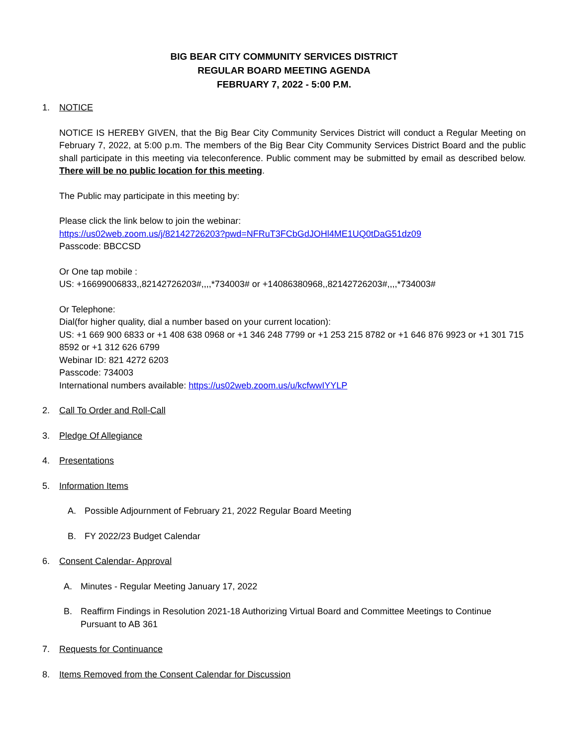BIG BEAR CITY COMMUNITY SERVICES DISTRICT
REGULAR BOARD MEETING AGENDA
FEBRUARY 7, 2022 - 5:00 P.M.
1. NOTICE
NOTICE IS HEREBY GIVEN, that the Big Bear City Community Services District will conduct a Regular Meeting on February 7, 2022, at 5:00 p.m. The members of the Big Bear City Community Services District Board and the public shall participate in this meeting via teleconference. Public comment may be submitted by email as described below. There will be no public location for this meeting.
The Public may participate in this meeting by:
Please click the link below to join the webinar:
https://us02web.zoom.us/j/82142726203?pwd=NFRuT3FCbGdJOHl4ME1UQ0tDaG51dz09
Passcode: BBCCSD
Or One tap mobile :
US: +16699006833,,82142726203#,,,,*734003# or +14086380968,,82142726203#,,,,*734003#
Or Telephone:
Dial(for higher quality, dial a number based on your current location):
US: +1 669 900 6833 or +1 408 638 0968 or +1 346 248 7799 or +1 253 215 8782 or +1 646 876 9923 or +1 301 715 8592 or +1 312 626 6799
Webinar ID: 821 4272 6203
Passcode: 734003
International numbers available: https://us02web.zoom.us/u/kcfwwIYYLP
2. Call To Order and Roll-Call
3. Pledge Of Allegiance
4. Presentations
5. Information Items
A. Possible Adjournment of February 21, 2022 Regular Board Meeting
B. FY 2022/23 Budget Calendar
6. Consent Calendar- Approval
A. Minutes - Regular Meeting January 17, 2022
B. Reaffirm Findings in Resolution 2021-18 Authorizing Virtual Board and Committee Meetings to Continue Pursuant to AB 361
7. Requests for Continuance
8. Items Removed from the Consent Calendar for Discussion